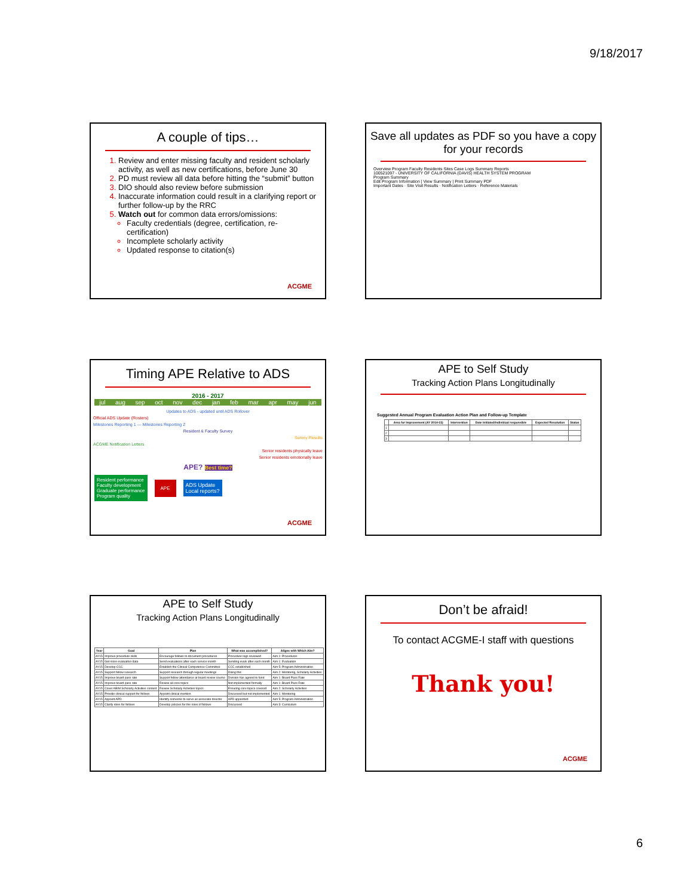9/18/2017
A couple of tips…
Review and enter missing faculty and resident scholarly activity, as well as new certifications, before June 30
PD must review all data before hitting the “submit” button
DIO should also review before submission
Inaccurate information could result in a clarifying report or further follow-up by the RRC
Watch out for common data errors/omissions:
Faculty credentials (degree, certification, re-certification)
Incomplete scholarly activity
Updated response to citation(s)
ACGME
Save all updates as PDF so you have a copy for your records
Overview Program Faculty Residents Sites Case Logs Summary Reports
100521097 - UNIVERSITY OF CALIFORNIA (DAVIS) HEALTH SYSTEM PROGRAM
Program Summary
Edit Program Information | View Summary | Print Summary PDF
Important Dates · Site Visit Results · Notification Letters · Reference Materials
Timing APE Relative to ADS
2016 - 2017
jul aug sep oct nov dec jan feb mar apr may jun
Updates to ADS - updated until ADS Rollover
Official ADS Update (Rosters)
Milestones Reporting 1 — Milestones Reporting 2
Resident & Faculty Survey
Survey Results
ACGME Notification Letters
Senior residents physically leave
Senior residents emotionally leave
APE? Best time?
Resident performance
Faculty development
Graduate performance
Program quality
APE
ADS Update
Local reports?
ACGME
APE to Self Study
Tracking Action Plans Longitudinally
Suggested Annual Program Evaluation Action Plan and Follow-up Template
| | Area for Improvement (AY 2014-15) | Intervention | Date initiated/individual responsible | Expected Resolution | Status |
| --- | --- | --- | --- | --- | --- |
| 1 | | | | | |
| 2 | | | | | |
| 3 | | | | | |
APE to Self Study
Tracking Action Plans Longitudinally
| Year | Goal | Plan | What was accomplished? | Aligns with Which Aim? |
| --- | --- | --- | --- | --- |
| AY15 | Improve procedure skills | Encourage fellows to document procedures | Procedure logs reviewed | Aim 1: Procedures |
| AY15 | Get more evaluation data | Send evaluations after each service month | Sending evals after each month | Aim 1: Evaluation |
| AY15 | Develop CCC | Establish the Clinical Competence Committee | CCC established | Aim 5: Program Administration |
| AY15 | Support fellow research | Support research through regular meetings | Doing this | Aim 2: Mentoring, Scholarly Activities |
| AY15 | Improve board pass rate | Support fellow attendance at board review course | Division has agreed to fund | Aim 1: Board Pass Rate |
| AY15 | Improve board pass rate | Review all core topics | Not implemented formally | Aim 1: Board Pass Rate |
| AY15 | Cover ABIM Scholarly Activities content | Review Scholarly Activities topics | Ensuring core topics covered | Aim 2: Scholarly Activities |
| AY15 | Provide clinical support for fellows | Appoint clinical mentors | Discussed but not implemented | Aim 1: Mentoring |
| AY15 | Appoint APD | Identify someone to serve as associate director | APD appointed | Aim 5: Program Administration |
| AY15 | Clarify roles for fellows | Develop policies for the roles of fellows | Discussed | Aim 3: Curriculum |
Don’t be afraid!
To contact ACGME-I staff with questions
Thank you!
ACGME
6